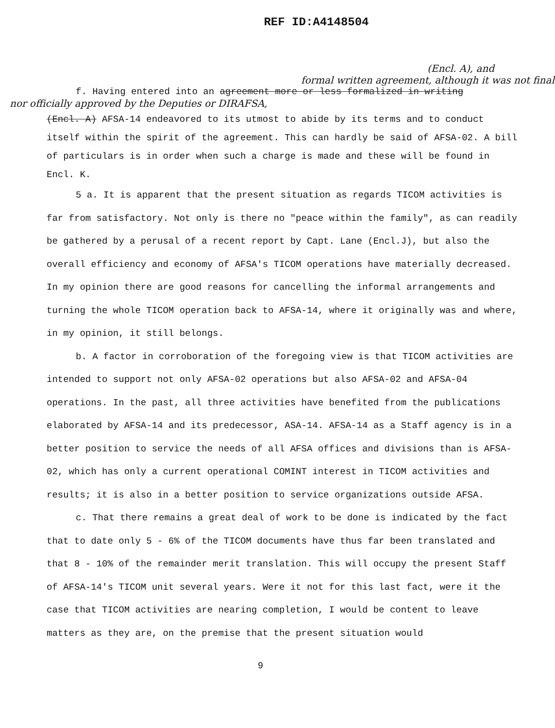REF ID:A4148504
(Encl. A), and
formal written agreement, although it was not final
f. Having entered into an agreement more or less formalized in writing
nor officially approved by the Deputies or DIRAFSA,
(Encl. A) AFSA-14 endeavored to its utmost to abide by its terms and to conduct itself within the spirit of the agreement. This can hardly be said of AFSA-02. A bill of particulars is in order when such a charge is made and these will be found in Encl. K.
5 a. It is apparent that the present situation as regards TICOM activities is far from satisfactory. Not only is there no "peace within the family", as can readily be gathered by a perusal of a recent report by Capt. Lane (Encl.J), but also the overall efficiency and economy of AFSA's TICOM operations have materially decreased. In my opinion there are good reasons for cancelling the informal arrangements and turning the whole TICOM operation back to AFSA-14, where it originally was and where, in my opinion, it still belongs.
b. A factor in corroboration of the foregoing view is that TICOM activities are intended to support not only AFSA-02 operations but also AFSA-02 and AFSA-04 operations. In the past, all three activities have benefited from the publications elaborated by AFSA-14 and its predecessor, ASA-14. AFSA-14 as a Staff agency is in a better position to service the needs of all AFSA offices and divisions than is AFSA-02, which has only a current operational COMINT interest in TICOM activities and results; it is also in a better position to service organizations outside AFSA.
c. That there remains a great deal of work to be done is indicated by the fact that to date only 5 - 6% of the TICOM documents have thus far been translated and that 8 - 10% of the remainder merit translation. This will occupy the present Staff of AFSA-14's TICOM unit several years. Were it not for this last fact, were it the case that TICOM activities are nearing completion, I would be content to leave matters as they are, on the premise that the present situation would
9